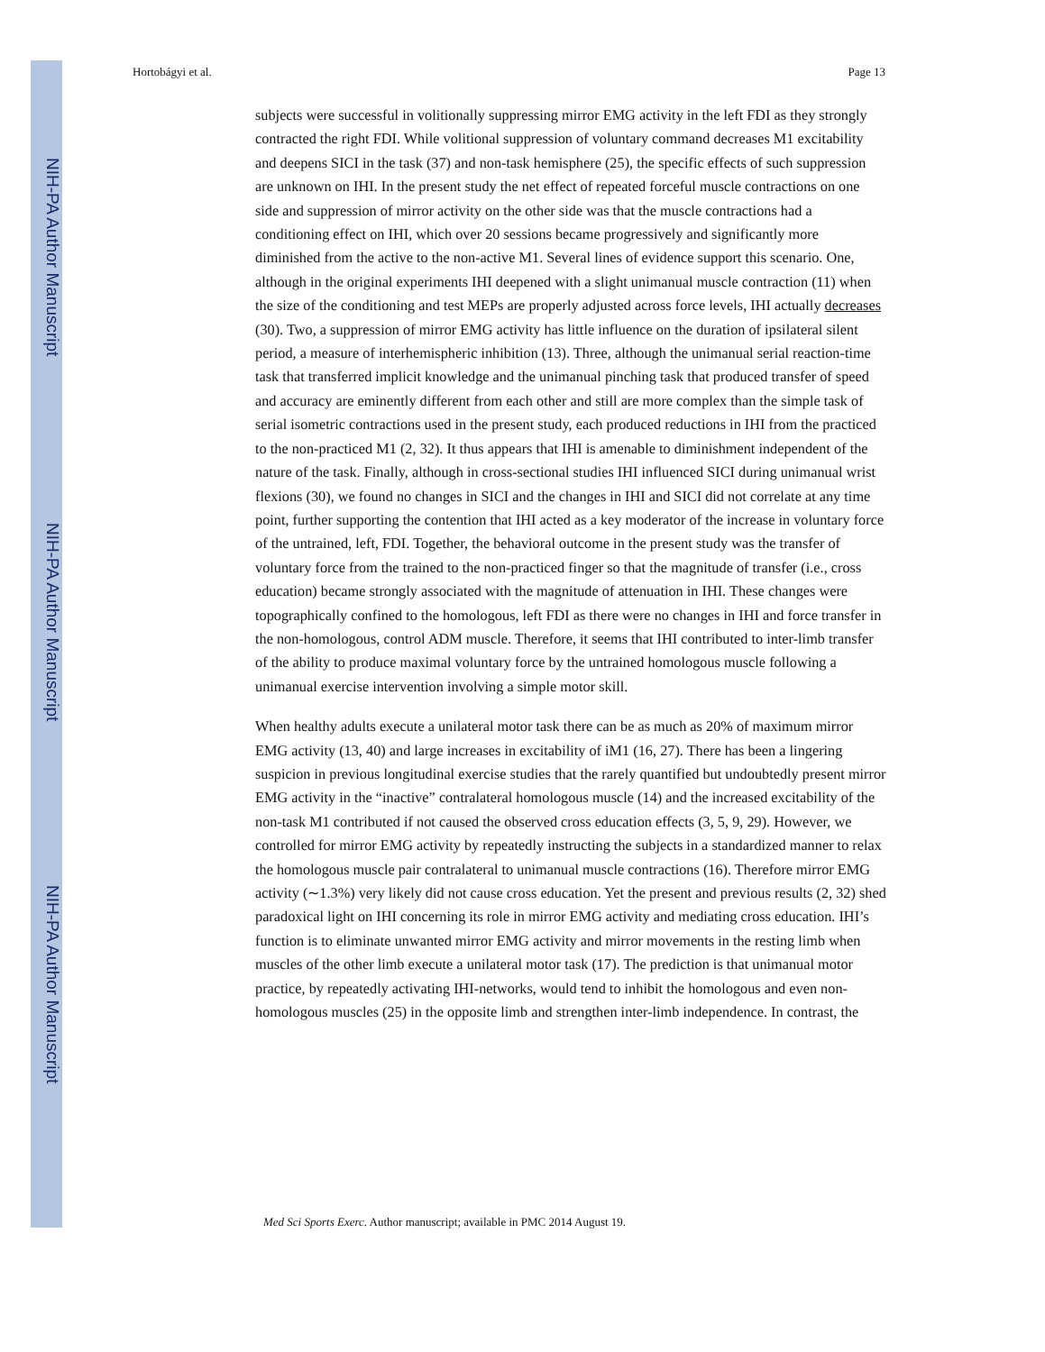NIH-PA Author Manuscript
NIH-PA Author Manuscript
NIH-PA Author Manuscript
Hortobágyi et al. Page 13
subjects were successful in volitionally suppressing mirror EMG activity in the left FDI as they strongly contracted the right FDI. While volitional suppression of voluntary command decreases M1 excitability and deepens SICI in the task (37) and non-task hemisphere (25), the specific effects of such suppression are unknown on IHI. In the present study the net effect of repeated forceful muscle contractions on one side and suppression of mirror activity on the other side was that the muscle contractions had a conditioning effect on IHI, which over 20 sessions became progressively and significantly more diminished from the active to the non-active M1. Several lines of evidence support this scenario. One, although in the original experiments IHI deepened with a slight unimanual muscle contraction (11) when the size of the conditioning and test MEPs are properly adjusted across force levels, IHI actually decreases (30). Two, a suppression of mirror EMG activity has little influence on the duration of ipsilateral silent period, a measure of interhemispheric inhibition (13). Three, although the unimanual serial reaction-time task that transferred implicit knowledge and the unimanual pinching task that produced transfer of speed and accuracy are eminently different from each other and still are more complex than the simple task of serial isometric contractions used in the present study, each produced reductions in IHI from the practiced to the non-practiced M1 (2, 32). It thus appears that IHI is amenable to diminishment independent of the nature of the task. Finally, although in cross-sectional studies IHI influenced SICI during unimanual wrist flexions (30), we found no changes in SICI and the changes in IHI and SICI did not correlate at any time point, further supporting the contention that IHI acted as a key moderator of the increase in voluntary force of the untrained, left, FDI. Together, the behavioral outcome in the present study was the transfer of voluntary force from the trained to the non-practiced finger so that the magnitude of transfer (i.e., cross education) became strongly associated with the magnitude of attenuation in IHI. These changes were topographically confined to the homologous, left FDI as there were no changes in IHI and force transfer in the non-homologous, control ADM muscle. Therefore, it seems that IHI contributed to inter-limb transfer of the ability to produce maximal voluntary force by the untrained homologous muscle following a unimanual exercise intervention involving a simple motor skill.
When healthy adults execute a unilateral motor task there can be as much as 20% of maximum mirror EMG activity (13, 40) and large increases in excitability of iM1 (16, 27). There has been a lingering suspicion in previous longitudinal exercise studies that the rarely quantified but undoubtedly present mirror EMG activity in the “inactive” contralateral homologous muscle (14) and the increased excitability of the non-task M1 contributed if not caused the observed cross education effects (3, 5, 9, 29). However, we controlled for mirror EMG activity by repeatedly instructing the subjects in a standardized manner to relax the homologous muscle pair contralateral to unimanual muscle contractions (16). Therefore mirror EMG activity (∼1.3%) very likely did not cause cross education. Yet the present and previous results (2, 32) shed paradoxical light on IHI concerning its role in mirror EMG activity and mediating cross education. IHI’s function is to eliminate unwanted mirror EMG activity and mirror movements in the resting limb when muscles of the other limb execute a unilateral motor task (17). The prediction is that unimanual motor practice, by repeatedly activating IHI-networks, would tend to inhibit the homologous and even non-homologous muscles (25) in the opposite limb and strengthen inter-limb independence. In contrast, the
Med Sci Sports Exerc. Author manuscript; available in PMC 2014 August 19.